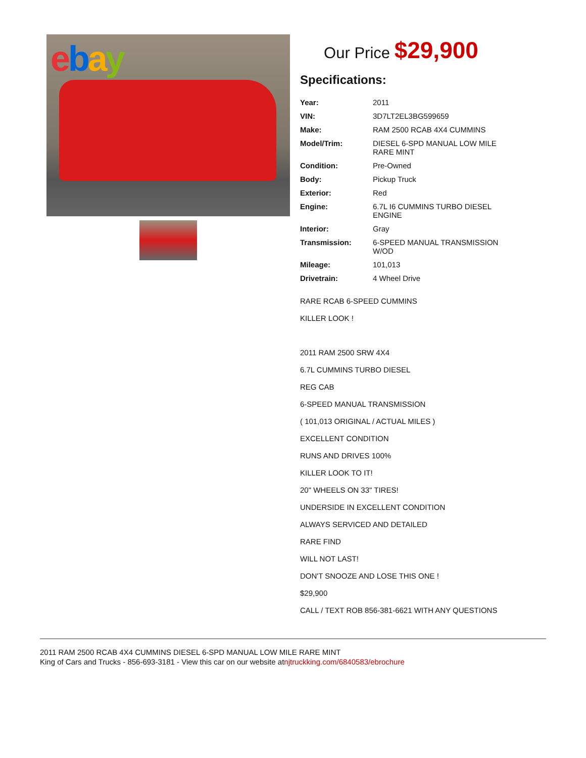ebay
Our Price $29,900
Specifications:
| Year: | 2011 |
| VIN: | 3D7LT2EL3BG599659 |
| Make: | RAM 2500 RCAB 4X4 CUMMINS |
| Model/Trim: | DIESEL 6-SPD MANUAL LOW MILE RARE MINT |
| Condition: | Pre-Owned |
| Body: | Pickup Truck |
| Exterior: | Red |
| Engine: | 6.7L I6 CUMMINS TURBO DIESEL ENGINE |
| Interior: | Gray |
| Transmission: | 6-SPEED MANUAL TRANSMISSION W/OD |
| Mileage: | 101,013 |
| Drivetrain: | 4 Wheel Drive |
RARE RCAB 6-SPEED CUMMINS
KILLER LOOK !
2011 RAM 2500 SRW 4X4
6.7L CUMMINS TURBO DIESEL
REG CAB
6-SPEED MANUAL TRANSMISSION
( 101,013 ORIGINAL / ACTUAL MILES )
EXCELLENT CONDITION
RUNS AND DRIVES 100%
KILLER LOOK TO IT!
20" WHEELS ON 33" TIRES!
UNDERSIDE IN EXCELLENT CONDITION
ALWAYS SERVICED AND DETAILED
RARE FIND
WILL NOT LAST!
DON'T SNOOZE AND LOSE THIS ONE !
$29,900
CALL / TEXT ROB 856-381-6621 WITH ANY QUESTIONS
2011 RAM 2500 RCAB 4X4 CUMMINS DIESEL 6-SPD MANUAL LOW MILE RARE MINT
King of Cars and Trucks - 856-693-3181 - View this car on our website atnjtruckking.com/6840583/ebrochure